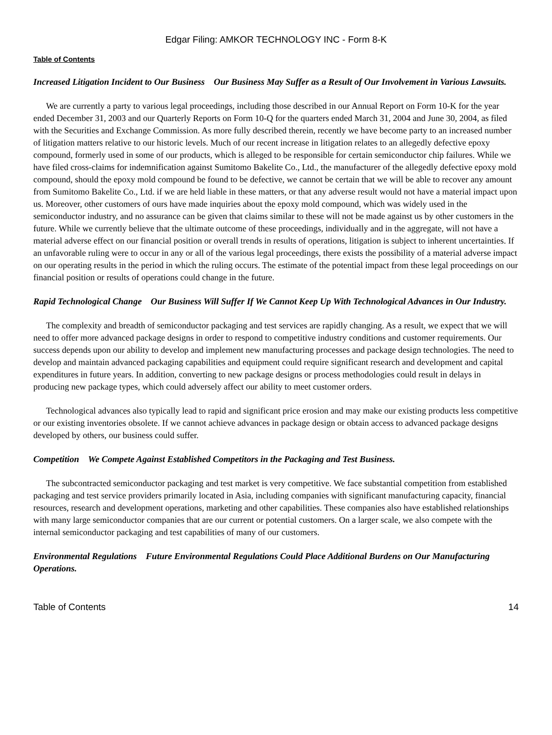Edgar Filing: AMKOR TECHNOLOGY INC - Form 8-K
Table of Contents
Increased Litigation Incident to Our Business Our Business May Suffer as a Result of Our Involvement in Various Lawsuits.
We are currently a party to various legal proceedings, including those described in our Annual Report on Form 10-K for the year ended December 31, 2003 and our Quarterly Reports on Form 10-Q for the quarters ended March 31, 2004 and June 30, 2004, as filed with the Securities and Exchange Commission. As more fully described therein, recently we have become party to an increased number of litigation matters relative to our historic levels. Much of our recent increase in litigation relates to an allegedly defective epoxy compound, formerly used in some of our products, which is alleged to be responsible for certain semiconductor chip failures. While we have filed cross-claims for indemnification against Sumitomo Bakelite Co., Ltd., the manufacturer of the allegedly defective epoxy mold compound, should the epoxy mold compound be found to be defective, we cannot be certain that we will be able to recover any amount from Sumitomo Bakelite Co., Ltd. if we are held liable in these matters, or that any adverse result would not have a material impact upon us. Moreover, other customers of ours have made inquiries about the epoxy mold compound, which was widely used in the semiconductor industry, and no assurance can be given that claims similar to these will not be made against us by other customers in the future. While we currently believe that the ultimate outcome of these proceedings, individually and in the aggregate, will not have a material adverse effect on our financial position or overall trends in results of operations, litigation is subject to inherent uncertainties. If an unfavorable ruling were to occur in any or all of the various legal proceedings, there exists the possibility of a material adverse impact on our operating results in the period in which the ruling occurs. The estimate of the potential impact from these legal proceedings on our financial position or results of operations could change in the future.
Rapid Technological Change Our Business Will Suffer If We Cannot Keep Up With Technological Advances in Our Industry.
The complexity and breadth of semiconductor packaging and test services are rapidly changing. As a result, we expect that we will need to offer more advanced package designs in order to respond to competitive industry conditions and customer requirements. Our success depends upon our ability to develop and implement new manufacturing processes and package design technologies. The need to develop and maintain advanced packaging capabilities and equipment could require significant research and development and capital expenditures in future years. In addition, converting to new package designs or process methodologies could result in delays in producing new package types, which could adversely affect our ability to meet customer orders.
Technological advances also typically lead to rapid and significant price erosion and may make our existing products less competitive or our existing inventories obsolete. If we cannot achieve advances in package design or obtain access to advanced package designs developed by others, our business could suffer.
Competition We Compete Against Established Competitors in the Packaging and Test Business.
The subcontracted semiconductor packaging and test market is very competitive. We face substantial competition from established packaging and test service providers primarily located in Asia, including companies with significant manufacturing capacity, financial resources, research and development operations, marketing and other capabilities. These companies also have established relationships with many large semiconductor companies that are our current or potential customers. On a larger scale, we also compete with the internal semiconductor packaging and test capabilities of many of our customers.
Environmental Regulations Future Environmental Regulations Could Place Additional Burdens on Our Manufacturing Operations.
Table of Contents 14